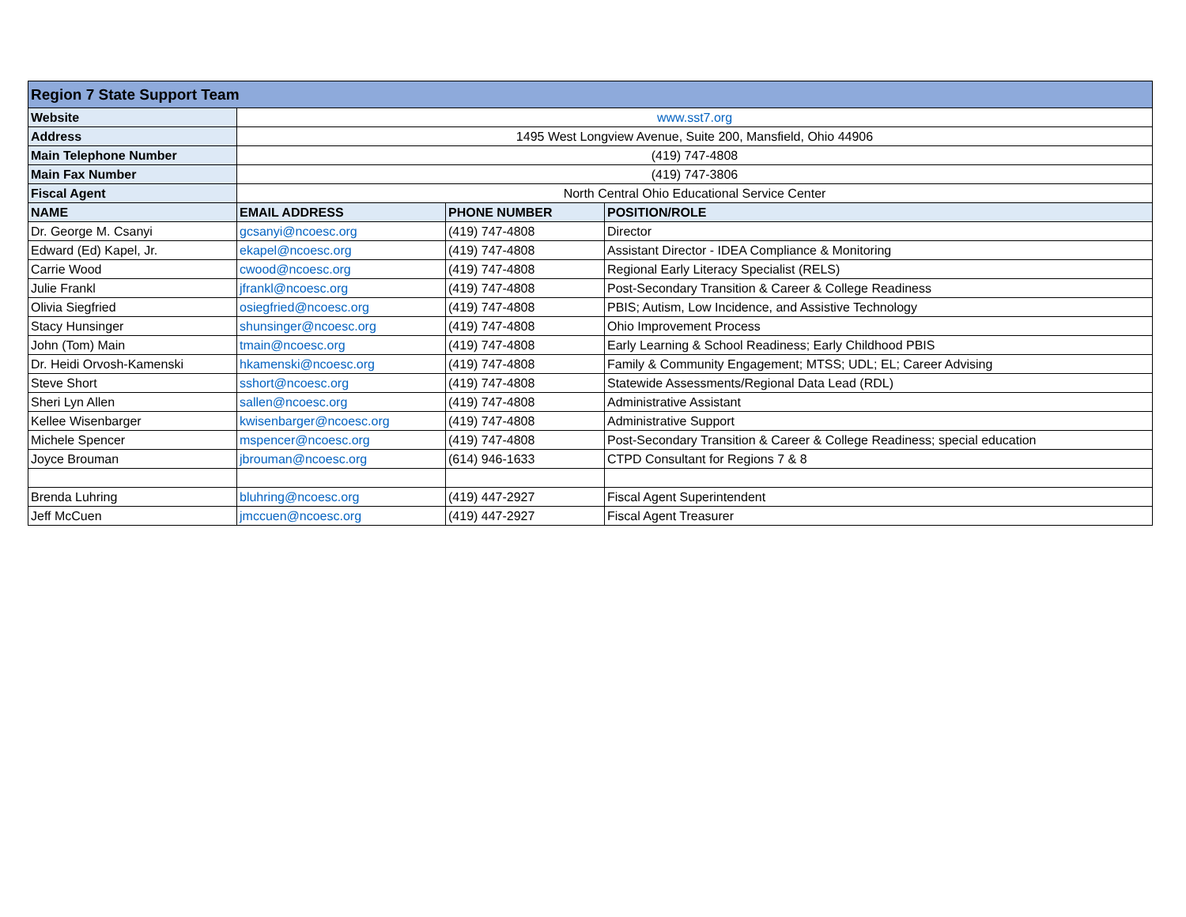| Region 7 State Support Team | | | |
| Website | www.sst7.org | | |
| Address | 1495 West Longview Avenue, Suite 200, Mansfield, Ohio 44906 | | |
| Main Telephone Number | (419) 747-4808 | | |
| Main Fax Number | (419) 747-3806 | | |
| Fiscal Agent | North Central Ohio Educational Service Center | | |
| NAME | EMAIL ADDRESS | PHONE NUMBER | POSITION/ROLE |
| Dr. George M. Csanyi | gcsanyi@ncoesc.org | (419) 747-4808 | Director |
| Edward (Ed) Kapel, Jr. | ekapel@ncoesc.org | (419) 747-4808 | Assistant Director - IDEA Compliance & Monitoring |
| Carrie Wood | cwood@ncoesc.org | (419) 747-4808 | Regional Early Literacy Specialist (RELS) |
| Julie Frankl | jfrankl@ncoesc.org | (419) 747-4808 | Post-Secondary Transition & Career & College Readiness |
| Olivia Siegfried | osiegfried@ncoesc.org | (419) 747-4808 | PBIS; Autism, Low Incidence, and Assistive Technology |
| Stacy Hunsinger | shunsinger@ncoesc.org | (419) 747-4808 | Ohio Improvement Process |
| John (Tom) Main | tmain@ncoesc.org | (419) 747-4808 | Early Learning & School Readiness; Early Childhood PBIS |
| Dr. Heidi Orvosh-Kamenski | hkamenski@ncoesc.org | (419) 747-4808 | Family & Community Engagement; MTSS; UDL; EL; Career Advising |
| Steve Short | sshort@ncoesc.org | (419) 747-4808 | Statewide Assessments/Regional Data Lead (RDL) |
| Sheri Lyn Allen | sallen@ncoesc.org | (419) 747-4808 | Administrative Assistant |
| Kellee Wisenbarger | kwisenbarger@ncoesc.org | (419) 747-4808 | Administrative Support |
| Michele Spencer | mspencer@ncoesc.org | (419) 747-4808 | Post-Secondary Transition & Career & College Readiness; special education |
| Joyce Brouman | jbrouman@ncoesc.org | (614) 946-1633 | CTPD Consultant for Regions 7 & 8 |
| Brenda Luhring | bluhring@ncoesc.org | (419) 447-2927 | Fiscal Agent Superintendent |
| Jeff McCuen | jmccuen@ncoesc.org | (419) 447-2927 | Fiscal Agent Treasurer |